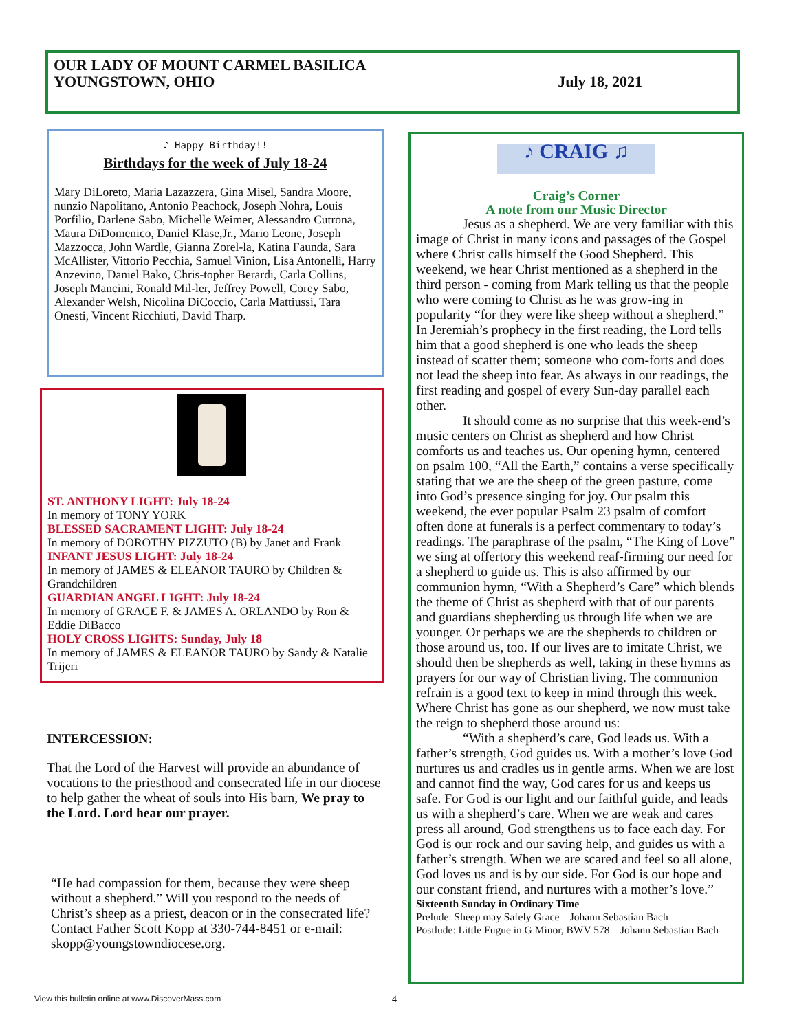OUR LADY OF MOUNT CARMEL BASILICA
YOUNGSTOWN, OHIO
July 18, 2021
♪ Happy Birthday!!
Birthdays for the week of July 18-24
Mary DiLoreto, Maria Lazazzera, Gina Misel, Sandra Moore, nunzio Napolitano, Antonio Peachock, Joseph Nohra, Louis Porfilio, Darlene Sabo, Michelle Weimer, Alessandro Cutrona, Maura DiDomenico, Daniel Klase,Jr., Mario Leone, Joseph Mazzocca, John Wardle, Gianna Zorel-la, Katina Faunda, Sara McAllister, Vittorio Pecchia, Samuel Vinion, Lisa Antonelli, Harry Anzevino, Daniel Bako, Chris-topher Berardi, Carla Collins, Joseph Mancini, Ronald Mil-ler, Jeffrey Powell, Corey Sabo, Alexander Welsh, Nicolina DiCoccio, Carla Mattiussi, Tara Onesti, Vincent Ricchiuti, David Tharp.
ST. ANTHONY LIGHT: July 18-24
In memory of TONY YORK
BLESSED SACRAMENT LIGHT: July 18-24
In memory of DOROTHY PIZZUTO (B) by Janet and Frank
INFANT JESUS LIGHT: July 18-24
In memory of JAMES & ELEANOR TAURO by Children & Grandchildren
GUARDIAN ANGEL LIGHT: July 18-24
In memory of GRACE F. & JAMES A. ORLANDO by Ron & Eddie DiBacco
HOLY CROSS LIGHTS: Sunday, July 18
In memory of JAMES & ELEANOR TAURO by Sandy & Natalie Trijeri
INTERCESSION:
That the Lord of the Harvest will provide an abundance of vocations to the priesthood and consecrated life in our diocese to help gather the wheat of souls into His barn, We pray to the Lord. Lord hear our prayer.
“He had compassion for them, because they were sheep without a shepherd.” Will you respond to the needs of Christ’s sheep as a priest, deacon or in the consecrated life? Contact Father Scott Kopp at 330-744-8451 or e-mail: skopp@youngstowndiocese.org.
♪ CRAIG ♫
Craig’s Corner
A note from our Music Director
Jesus as a shepherd. We are very familiar with this image of Christ in many icons and passages of the Gospel where Christ calls himself the Good Shepherd. This weekend, we hear Christ mentioned as a shepherd in the third person - coming from Mark telling us that the people who were coming to Christ as he was grow-ing in popularity “for they were like sheep without a shepherd.” In Jeremiah’s prophecy in the first reading, the Lord tells him that a good shepherd is one who leads the sheep instead of scatter them; someone who com-forts and does not lead the sheep into fear. As always in our readings, the first reading and gospel of every Sun-day parallel each other.
It should come as no surprise that this week-end’s music centers on Christ as shepherd and how Christ comforts us and teaches us. Our opening hymn, centered on psalm 100, “All the Earth,” contains a verse specifically stating that we are the sheep of the green pasture, come into God’s presence singing for joy. Our psalm this weekend, the ever popular Psalm 23 psalm of comfort often done at funerals is a perfect commentary to today’s readings. The paraphrase of the psalm, “The King of Love” we sing at offertory this weekend reaf-firming our need for a shepherd to guide us. This is also affirmed by our communion hymn, “With a Shepherd’s Care” which blends the theme of Christ as shepherd with that of our parents and guardians shepherding us through life when we are younger. Or perhaps we are the shepherds to children or those around us, too. If our lives are to imitate Christ, we should then be shepherds as well, taking in these hymns as prayers for our way of Christian living. The communion refrain is a good text to keep in mind through this week. Where Christ has gone as our shepherd, we now must take the reign to shepherd those around us:
“With a shepherd’s care, God leads us. With a father’s strength, God guides us. With a mother’s love God nurtures us and cradles us in gentle arms. When we are lost and cannot find the way, God cares for us and keeps us safe. For God is our light and our faithful guide, and leads us with a shepherd’s care. When we are weak and cares press all around, God strengthens us to face each day. For God is our rock and our saving help, and guides us with a father’s strength. When we are scared and feel so all alone, God loves us and is by our side. For God is our hope and our constant friend, and nurtures with a mother’s love.”
Sixteenth Sunday in Ordinary Time
Prelude: Sheep may Safely Grace – Johann Sebastian Bach
Postlude: Little Fugue in G Minor, BWV 578 – Johann Sebastian Bach
View this bulletin online at www.DiscoverMass.com
4